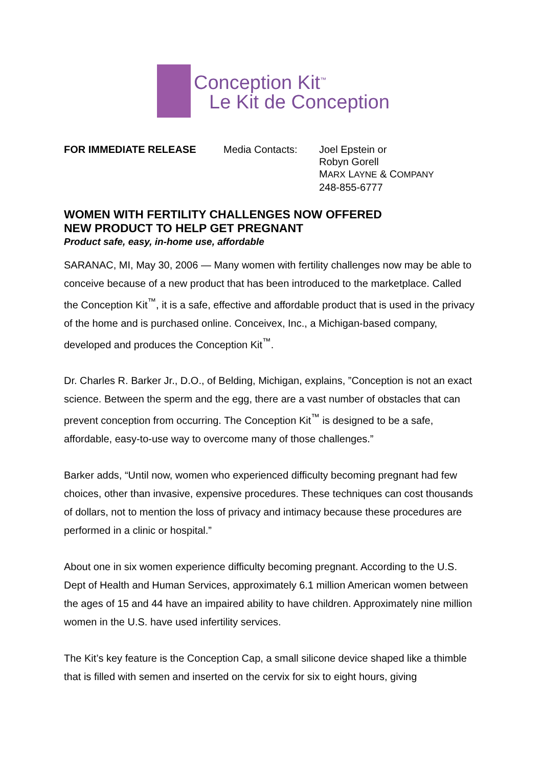Conception Kit<sup>™</sup>
Le Kit de Conception
FOR IMMEDIATE RELEASE Media Contacts: Joel Epstein or
Robyn Gorell
MARX LAYNE & COMPANY
248-855-6777
WOMEN WITH FERTILITY CHALLENGES NOW OFFERED
NEW PRODUCT TO HELP GET PREGNANT
Product safe, easy, in-home use, affordable
SARANAC, MI, May 30, 2006 — Many women with fertility challenges now may be able to conceive because of a new product that has been introduced to the marketplace. Called the Conception Kit<sup>™</sup>, it is a safe, effective and affordable product that is used in the privacy of the home and is purchased online. Conceivex, Inc., a Michigan-based company, developed and produces the Conception Kit<sup>™</sup>.
Dr. Charles R. Barker Jr., D.O., of Belding, Michigan, explains, ”Conception is not an exact science. Between the sperm and the egg, there are a vast number of obstacles that can prevent conception from occurring. The Conception Kit<sup>™</sup> is designed to be a safe, affordable, easy-to-use way to overcome many of those challenges.”
Barker adds, “Until now, women who experienced difficulty becoming pregnant had few choices, other than invasive, expensive procedures. These techniques can cost thousands of dollars, not to mention the loss of privacy and intimacy because these procedures are performed in a clinic or hospital.”
About one in six women experience difficulty becoming pregnant. According to the U.S. Dept of Health and Human Services, approximately 6.1 million American women between the ages of 15 and 44 have an impaired ability to have children. Approximately nine million women in the U.S. have used infertility services.
The Kit’s key feature is the Conception Cap, a small silicone device shaped like a thimble that is filled with semen and inserted on the cervix for six to eight hours, giving